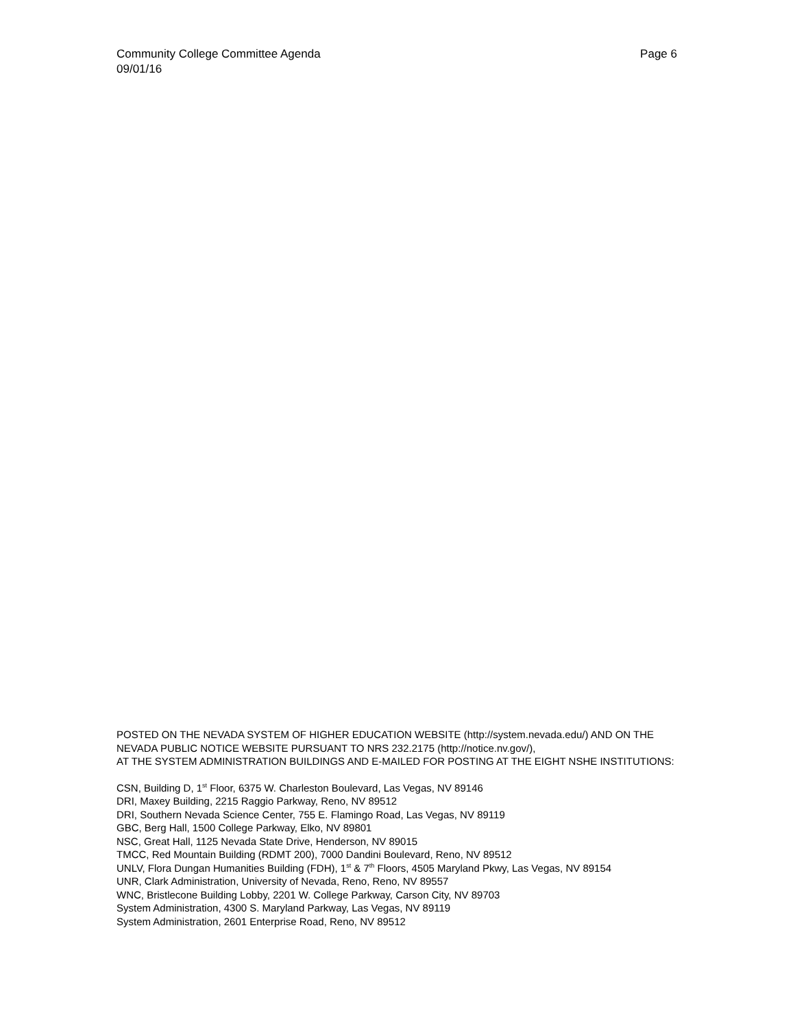Page 6 Community College Committee Agenda
09/01/16
POSTED ON THE NEVADA SYSTEM OF HIGHER EDUCATION WEBSITE (http://system.nevada.edu/) AND ON THE NEVADA PUBLIC NOTICE WEBSITE PURSUANT TO NRS 232.2175 (http://notice.nv.gov/),
AT THE SYSTEM ADMINISTRATION BUILDINGS AND E-MAILED FOR POSTING AT THE EIGHT NSHE INSTITUTIONS:
CSN, Building D, 1<sup>st</sup> Floor, 6375 W. Charleston Boulevard, Las Vegas, NV 89146
DRI, Maxey Building, 2215 Raggio Parkway, Reno, NV 89512
DRI, Southern Nevada Science Center, 755 E. Flamingo Road, Las Vegas, NV 89119
GBC, Berg Hall, 1500 College Parkway, Elko, NV 89801
NSC, Great Hall, 1125 Nevada State Drive, Henderson, NV 89015
TMCC, Red Mountain Building (RDMT 200), 7000 Dandini Boulevard, Reno, NV 89512
UNLV, Flora Dungan Humanities Building (FDH), 1<sup>st</sup> & 7<sup>th</sup> Floors, 4505 Maryland Pkwy, Las Vegas, NV 89154
UNR, Clark Administration, University of Nevada, Reno, Reno, NV 89557
WNC, Bristlecone Building Lobby, 2201 W. College Parkway, Carson City, NV 89703
System Administration, 4300 S. Maryland Parkway, Las Vegas, NV 89119
System Administration, 2601 Enterprise Road, Reno, NV 89512